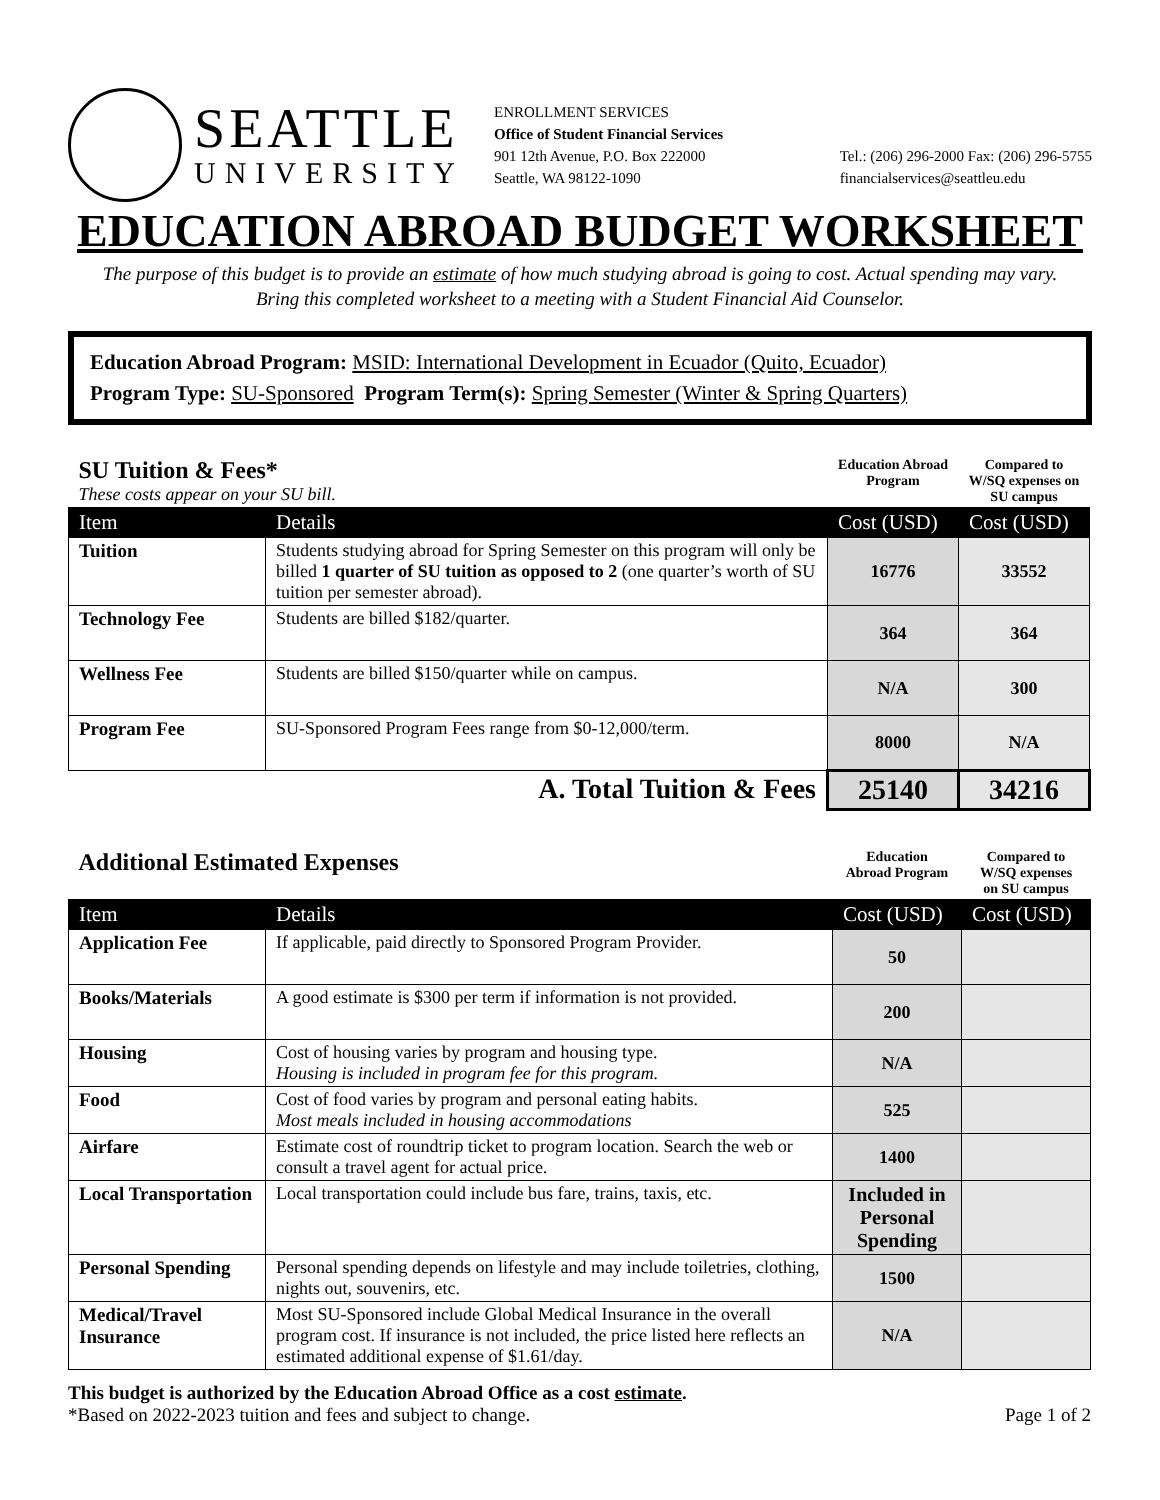SEATTLE
UNIVERSITY
ENROLLMENT SERVICES
Office of Student Financial Services
901 12th Avenue, P.O. Box 222000
Seattle, WA 98122-1090 Tel.: (206) 296-2000 Fax: (206) 296-5755
financialservices@seattleu.edu
EDUCATION ABROAD BUDGET WORKSHEET
The purpose of this budget is to provide an estimate of how much studying abroad is going to cost. Actual spending may vary.
Bring this completed worksheet to a meeting with a Student Financial Aid Counselor.
Education Abroad Program: MSID: International Development in Ecuador (Quito, Ecuador)
Program Type: SU-Sponsored Program Term(s): Spring Semester (Winter & Spring Quarters)
| SU Tuition & Fees* These costs appear on your SU bill. | | Education Abroad Program | Compared to W/SQ expenses on SU campus |
| Item | Details | Cost (USD) | Cost (USD) |
| Tuition | Students studying abroad for Spring Semester on this program will only be billed 1 quarter of SU tuition as opposed to 2 (one quarter’s worth of SU tuition per semester abroad). | 16776 | 33552 |
| Technology Fee | Students are billed $182/quarter. | 364 | 364 |
| Wellness Fee | Students are billed $150/quarter while on campus. | N/A | 300 |
| Program Fee | SU-Sponsored Program Fees range from $0-12,000/term. | 8000 | N/A |
| A. Total Tuition & Fees | | 25140 | 34216 |
| Additional Estimated Expenses | | Education Abroad Program | Compared to W/SQ expenses on SU campus |
| Item | Details | Cost (USD) | Cost (USD) |
| Application Fee | If applicable, paid directly to Sponsored Program Provider. | 50 | |
| Books/Materials | A good estimate is $300 per term if information is not provided. | 200 | |
| Housing | Cost of housing varies by program and housing type. Housing is included in program fee for this program. | N/A | |
| Food | Cost of food varies by program and personal eating habits. Most meals included in housing accommodations | 525 | |
| Airfare | Estimate cost of roundtrip ticket to program location. Search the web or consult a travel agent for actual price. | 1400 | |
| Local Transportation | Local transportation could include bus fare, trains, taxis, etc. | Included in Personal Spending | |
| Personal Spending | Personal spending depends on lifestyle and may include toiletries, clothing, nights out, souvenirs, etc. | 1500 | |
| Medical/Travel Insurance | Most SU-Sponsored include Global Medical Insurance in the overall program cost. If insurance is not included, the price listed here reflects an estimated additional expense of $1.61/day. | N/A | |
This budget is authorized by the Education Abroad Office as a cost estimate.
*Based on 2022-2023 tuition and fees and subject to change. Page 1 of 2